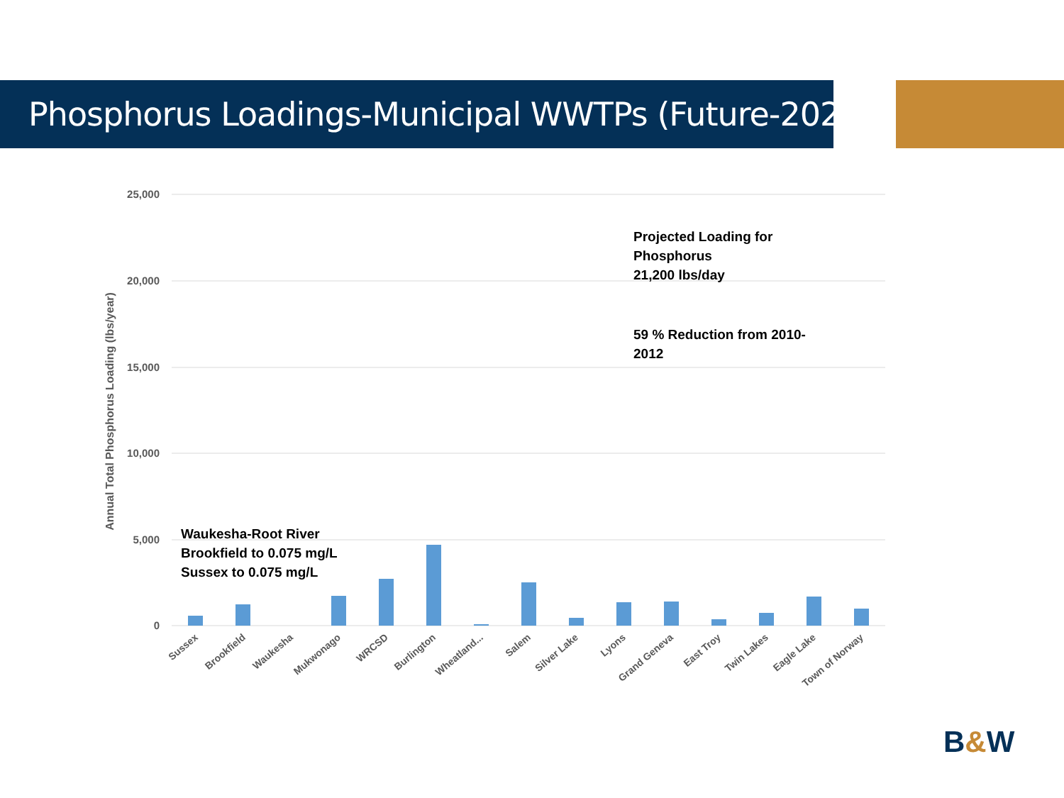Phosphorus Loadings-Municipal WWTPs (Future-2021)
25,000
20,000
15,000
10,000
5,000
0
Annual Total Phosphorus Loading (lbs/year)
Sussex
Brookfield
Waukesha
Mukwonago
WRCSD
Burlington
Wheatland...
Salem
Silver Lake
Lyons
Grand Geneva
East Troy
Twin Lakes
Eagle Lake
Town of Norway
Projected Loading for
Phosphorus
21,200 lbs/day
59 % Reduction from 2010-
2012
Waukesha-Root River
Brookfield to 0.075 mg/L
Sussex to 0.075 mg/L
B&W